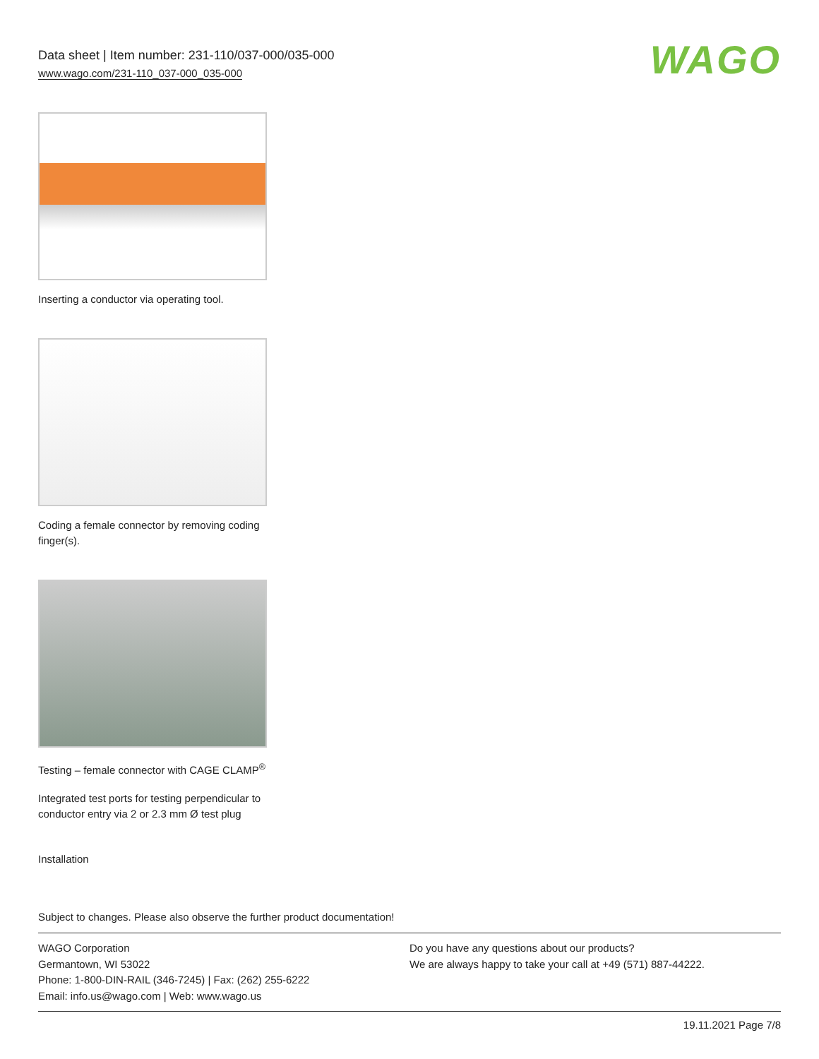Data sheet | Item number: 231-110/037-000/035-000
www.wago.com/231-110_037-000_035-000
WAGO
Inserting a conductor via operating tool.
Coding a female connector by removing coding finger(s).
Testing – female connector with CAGE CLAMP<sup>®</sup>
Integrated test ports for testing perpendicular to conductor entry via 2 or 2.3 mm Ø test plug
Installation
Subject to changes. Please also observe the further product documentation!
WAGO Corporation
Germantown, WI 53022
Phone: 1-800-DIN-RAIL (346-7245) | Fax: (262) 255-6222
Email: info.us@wago.com | Web: www.wago.us
Do you have any questions about our products?
We are always happy to take your call at +49 (571) 887-44222.
19.11.2021 Page 7/8